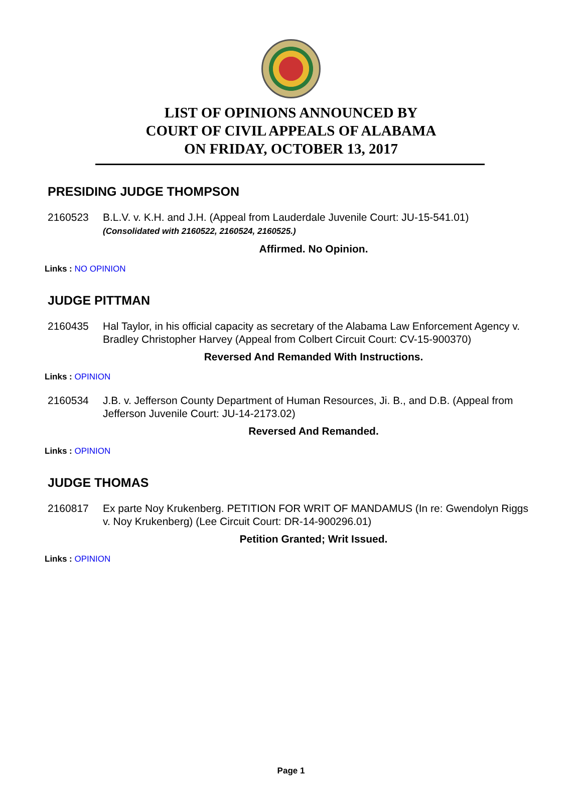LIST OF OPINIONS ANNOUNCED BY
COURT OF CIVIL APPEALS OF ALABAMA
ON FRIDAY, OCTOBER 13, 2017
PRESIDING JUDGE THOMPSON
2160523 B.L.V. v. K.H. and J.H. (Appeal from Lauderdale Juvenile Court: JU-15-541.01)
(Consolidated with 2160522, 2160524, 2160525.)
Affirmed. No Opinion.
Links : NO OPINION
JUDGE PITTMAN
2160435 Hal Taylor, in his official capacity as secretary of the Alabama Law Enforcement Agency v. Bradley Christopher Harvey (Appeal from Colbert Circuit Court: CV-15-900370)
Reversed And Remanded With Instructions.
Links : OPINION
2160534 J.B. v. Jefferson County Department of Human Resources, Ji. B., and D.B. (Appeal from Jefferson Juvenile Court: JU-14-2173.02)
Reversed And Remanded.
Links : OPINION
JUDGE THOMAS
2160817 Ex parte Noy Krukenberg. PETITION FOR WRIT OF MANDAMUS (In re: Gwendolyn Riggs v. Noy Krukenberg) (Lee Circuit Court: DR-14-900296.01)
Petition Granted; Writ Issued.
Links : OPINION
Page 1